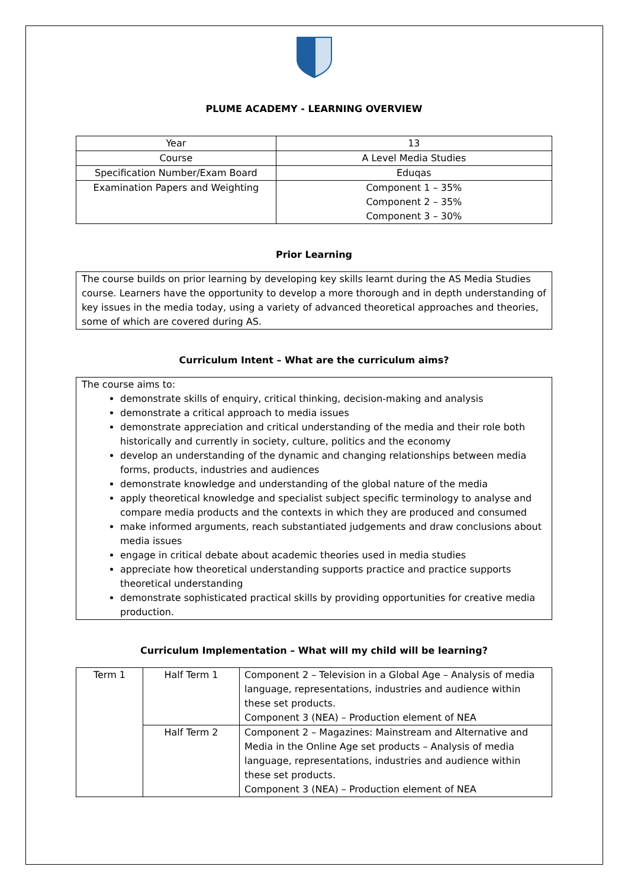PLUME ACADEMY - LEARNING OVERVIEW
| Year | 13 |
| Course | A Level Media Studies |
| Specification Number/Exam Board | Eduqas |
| Examination Papers and Weighting | Component 1 – 35% Component 2 – 35% Component 3 – 30% |
Prior Learning
The course builds on prior learning by developing key skills learnt during the AS Media Studies course. Learners have the opportunity to develop a more thorough and in depth understanding of key issues in the media today, using a variety of advanced theoretical approaches and theories, some of which are covered during AS.
Curriculum Intent – What are the curriculum aims?
The course aims to:
demonstrate skills of enquiry, critical thinking, decision-making and analysis
demonstrate a critical approach to media issues
demonstrate appreciation and critical understanding of the media and their role both historically and currently in society, culture, politics and the economy
develop an understanding of the dynamic and changing relationships between media forms, products, industries and audiences
demonstrate knowledge and understanding of the global nature of the media
apply theoretical knowledge and specialist subject specific terminology to analyse and compare media products and the contexts in which they are produced and consumed
make informed arguments, reach substantiated judgements and draw conclusions about media issues
engage in critical debate about academic theories used in media studies
appreciate how theoretical understanding supports practice and practice supports theoretical understanding
demonstrate sophisticated practical skills by providing opportunities for creative media production.
Curriculum Implementation – What will my child will be learning?
| Term 1 | Half Term 1 | Component 2 – Television in a Global Age – Analysis of media language, representations, industries and audience within these set products. Component 3 (NEA) – Production element of NEA |
| | Half Term 2 | Component 2 – Magazines: Mainstream and Alternative and Media in the Online Age set products – Analysis of media language, representations, industries and audience within these set products. Component 3 (NEA) – Production element of NEA |